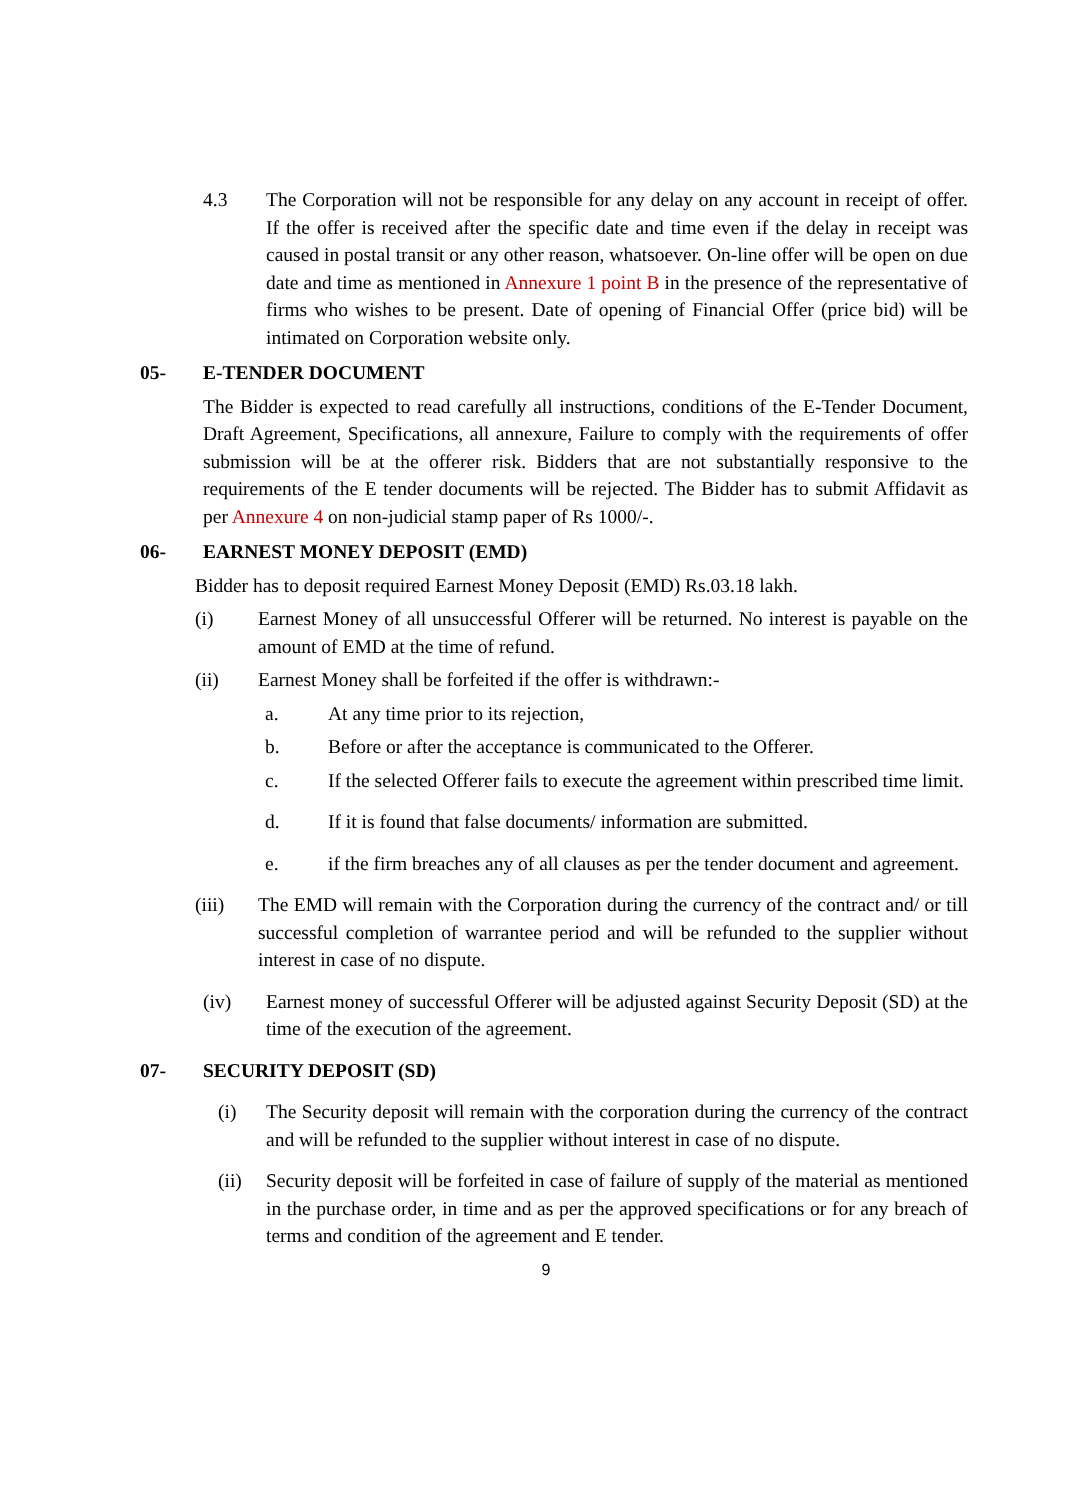4.3 The Corporation will not be responsible for any delay on any account in receipt of offer. If the offer is received after the specific date and time even if the delay in receipt was caused in postal transit or any other reason, whatsoever. On-line offer will be open on due date and time as mentioned in Annexure 1 point B in the presence of the representative of firms who wishes to be present. Date of opening of Financial Offer (price bid) will be intimated on Corporation website only.
05- E-TENDER DOCUMENT
The Bidder is expected to read carefully all instructions, conditions of the E-Tender Document, Draft Agreement, Specifications, all annexure, Failure to comply with the requirements of offer submission will be at the offerer risk. Bidders that are not substantially responsive to the requirements of the E tender documents will be rejected. The Bidder has to submit Affidavit as per Annexure 4 on non-judicial stamp paper of Rs 1000/-.
06- EARNEST MONEY DEPOSIT (EMD)
Bidder has to deposit required Earnest Money Deposit (EMD) Rs.03.18 lakh.
(i) Earnest Money of all unsuccessful Offerer will be returned. No interest is payable on the amount of EMD at the time of refund.
(ii) Earnest Money shall be forfeited if the offer is withdrawn:-
a. At any time prior to its rejection,
b. Before or after the acceptance is communicated to the Offerer.
c. If the selected Offerer fails to execute the agreement within prescribed time limit.
d. If it is found that false documents/ information are submitted.
e. if the firm breaches any of all clauses as per the tender document and agreement.
(iii) The EMD will remain with the Corporation during the currency of the contract and/ or till successful completion of warrantee period and will be refunded to the supplier without interest in case of no dispute.
(iv) Earnest money of successful Offerer will be adjusted against Security Deposit (SD) at the time of the execution of the agreement.
07- SECURITY DEPOSIT (SD)
(i) The Security deposit will remain with the corporation during the currency of the contract and will be refunded to the supplier without interest in case of no dispute.
(ii) Security deposit will be forfeited in case of failure of supply of the material as mentioned in the purchase order, in time and as per the approved specifications or for any breach of terms and condition of the agreement and E tender.
9